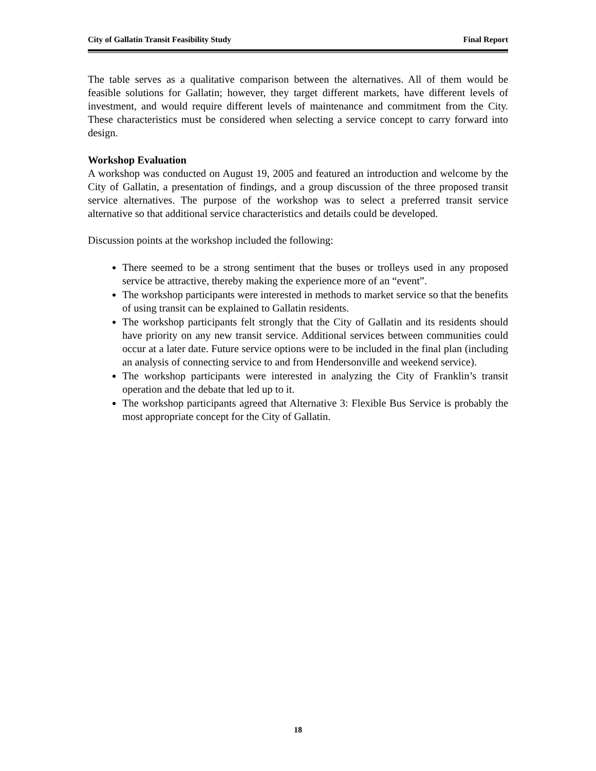City of Gallatin Transit Feasibility Study Final Report
The table serves as a qualitative comparison between the alternatives. All of them would be feasible solutions for Gallatin; however, they target different markets, have different levels of investment, and would require different levels of maintenance and commitment from the City. These characteristics must be considered when selecting a service concept to carry forward into design.
Workshop Evaluation
A workshop was conducted on August 19, 2005 and featured an introduction and welcome by the City of Gallatin, a presentation of findings, and a group discussion of the three proposed transit service alternatives. The purpose of the workshop was to select a preferred transit service alternative so that additional service characteristics and details could be developed.
Discussion points at the workshop included the following:
There seemed to be a strong sentiment that the buses or trolleys used in any proposed service be attractive, thereby making the experience more of an “event”.
The workshop participants were interested in methods to market service so that the benefits of using transit can be explained to Gallatin residents.
The workshop participants felt strongly that the City of Gallatin and its residents should have priority on any new transit service. Additional services between communities could occur at a later date. Future service options were to be included in the final plan (including an analysis of connecting service to and from Hendersonville and weekend service).
The workshop participants were interested in analyzing the City of Franklin’s transit operation and the debate that led up to it.
The workshop participants agreed that Alternative 3: Flexible Bus Service is probably the most appropriate concept for the City of Gallatin.
18